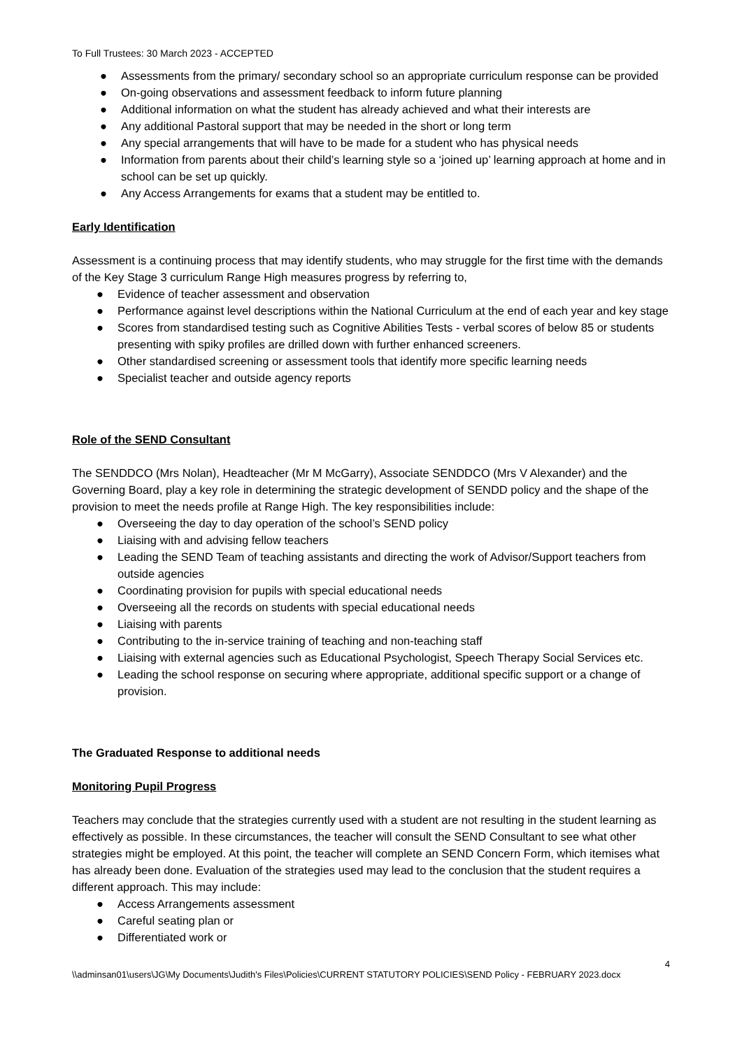To Full Trustees: 30 March 2023 - ACCEPTED
● Assessments from the primary/ secondary school so an appropriate curriculum response can be provided
● On-going observations and assessment feedback to inform future planning
● Additional information on what the student has already achieved and what their interests are
● Any additional Pastoral support that may be needed in the short or long term
● Any special arrangements that will have to be made for a student who has physical needs
● Information from parents about their child’s learning style so a ‘joined up’ learning approach at home and in school can be set up quickly.
● Any Access Arrangements for exams that a student may be entitled to.
Early Identification
Assessment is a continuing process that may identify students, who may struggle for the first time with the demands of the Key Stage 3 curriculum Range High measures progress by referring to,
● Evidence of teacher assessment and observation
● Performance against level descriptions within the National Curriculum at the end of each year and key stage
● Scores from standardised testing such as Cognitive Abilities Tests - verbal scores of below 85 or students presenting with spiky profiles are drilled down with further enhanced screeners.
● Other standardised screening or assessment tools that identify more specific learning needs
● Specialist teacher and outside agency reports
Role of the SEND Consultant
The SENDDCO (Mrs Nolan), Headteacher (Mr M McGarry), Associate SENDDCO (Mrs V Alexander) and the Governing Board, play a key role in determining the strategic development of SENDD policy and the shape of the provision to meet the needs profile at Range High. The key responsibilities include:
● Overseeing the day to day operation of the school’s SEND policy
● Liaising with and advising fellow teachers
● Leading the SEND Team of teaching assistants and directing the work of Advisor/Support teachers from outside agencies
● Coordinating provision for pupils with special educational needs
● Overseeing all the records on students with special educational needs
● Liaising with parents
● Contributing to the in-service training of teaching and non-teaching staff
● Liaising with external agencies such as Educational Psychologist, Speech Therapy Social Services etc.
● Leading the school response on securing where appropriate, additional specific support or a change of provision.
The Graduated Response to additional needs
Monitoring Pupil Progress
Teachers may conclude that the strategies currently used with a student are not resulting in the student learning as effectively as possible. In these circumstances, the teacher will consult the SEND Consultant to see what other strategies might be employed. At this point, the teacher will complete an SEND Concern Form, which itemises what has already been done. Evaluation of the strategies used may lead to the conclusion that the student requires a different approach. This may include:
● Access Arrangements assessment
● Careful seating plan or
● Differentiated work or
4
\\adminsan01\users\JG\My Documents\Judith's Files\Policies\CURRENT STATUTORY POLICIES\SEND Policy - FEBRUARY 2023.docx